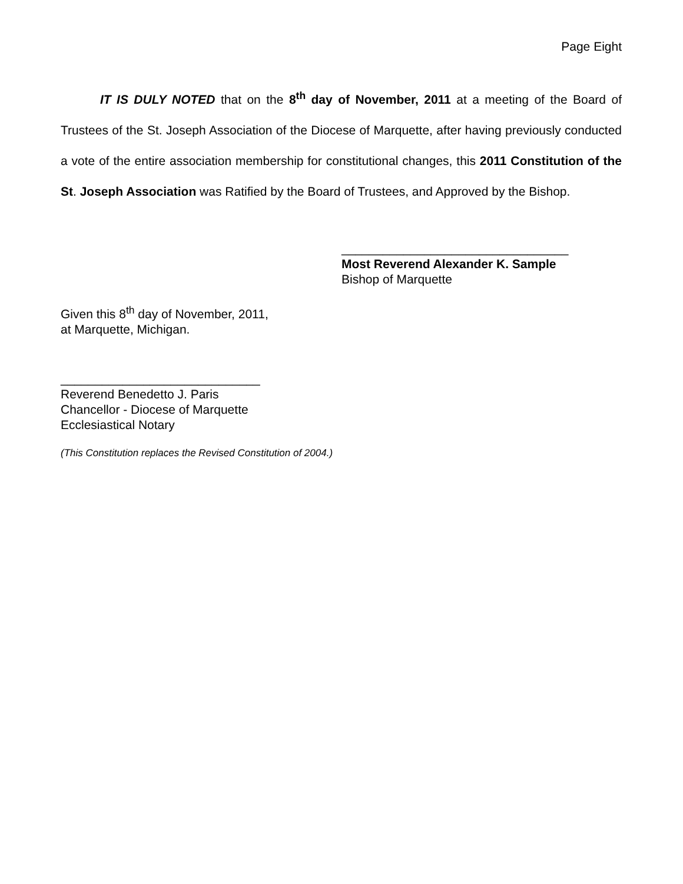Page Eight
IT IS DULY NOTED that on the 8<sup>th</sup> day of November, 2011 at a meeting of the Board of Trustees of the St. Joseph Association of the Diocese of Marquette, after having previously conducted a vote of the entire association membership for constitutional changes, this 2011 Constitution of the St. Joseph Association was Ratified by the Board of Trustees, and Approved by the Bishop.
_________________________________
Most Reverend Alexander K. Sample
Bishop of Marquette
Given this 8<sup>th</sup> day of November, 2011,
at Marquette, Michigan.
_____________________________
Reverend Benedetto J. Paris
Chancellor - Diocese of Marquette
Ecclesiastical Notary
(This Constitution replaces the Revised Constitution of 2004.)